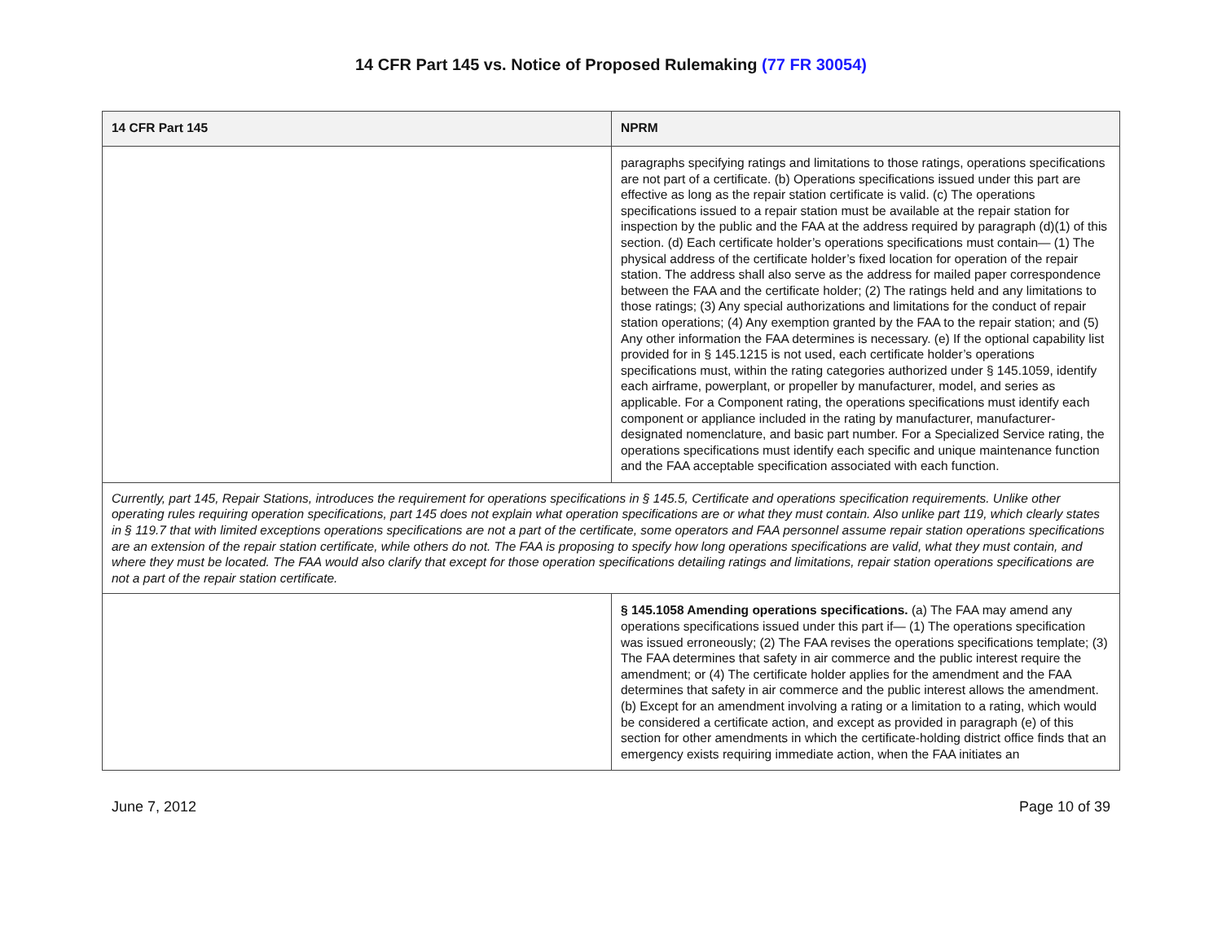14 CFR Part 145 vs. Notice of Proposed Rulemaking (77 FR 30054)
| 14 CFR Part 145 | NPRM |
| --- | --- |
| | paragraphs specifying ratings and limitations to those ratings, operations specifications are not part of a certificate. (b) Operations specifications issued under this part are effective as long as the repair station certificate is valid. (c) The operations specifications issued to a repair station must be available at the repair station for inspection by the public and the FAA at the address required by paragraph (d)(1) of this section. (d) Each certificate holder’s operations specifications must contain— (1) The physical address of the certificate holder’s fixed location for operation of the repair station. The address shall also serve as the address for mailed paper correspondence between the FAA and the certificate holder; (2) The ratings held and any limitations to those ratings; (3) Any special authorizations and limitations for the conduct of repair station operations; (4) Any exemption granted by the FAA to the repair station; and (5) Any other information the FAA determines is necessary. (e) If the optional capability list provided for in § 145.1215 is not used, each certificate holder’s operations specifications must, within the rating categories authorized under § 145.1059, identify each airframe, powerplant, or propeller by manufacturer, model, and series as applicable. For a Component rating, the operations specifications must identify each component or appliance included in the rating by manufacturer, manufacturer-designated nomenclature, and basic part number. For a Specialized Service rating, the operations specifications must identify each specific and unique maintenance function and the FAA acceptable specification associated with each function. |
| Currently, part 145, Repair Stations, introduces the requirement for operations specifications in § 145.5, Certificate and operations specification requirements. Unlike other operating rules requiring operation specifications, part 145 does not explain what operation specifications are or what they must contain. Also unlike part 119, which clearly states in § 119.7 that with limited exceptions operations specifications are not a part of the certificate, some operators and FAA personnel assume repair station operations specifications are an extension of the repair station certificate, while others do not. The FAA is proposing to specify how long operations specifications are valid, what they must contain, and where they must be located. The FAA would also clarify that except for those operation specifications detailing ratings and limitations, repair station operations specifications are not a part of the repair station certificate. | |
| | § 145.1058 Amending operations specifications. (a) The FAA may amend any operations specifications issued under this part if— (1) The operations specification was issued erroneously; (2) The FAA revises the operations specifications template; (3) The FAA determines that safety in air commerce and the public interest require the amendment; or (4) The certificate holder applies for the amendment and the FAA determines that safety in air commerce and the public interest allows the amendment. (b) Except for an amendment involving a rating or a limitation to a rating, which would be considered a certificate action, and except as provided in paragraph (e) of this section for other amendments in which the certificate-holding district office finds that an emergency exists requiring immediate action, when the FAA initiates an |
June 7, 2012 Page 10 of 39